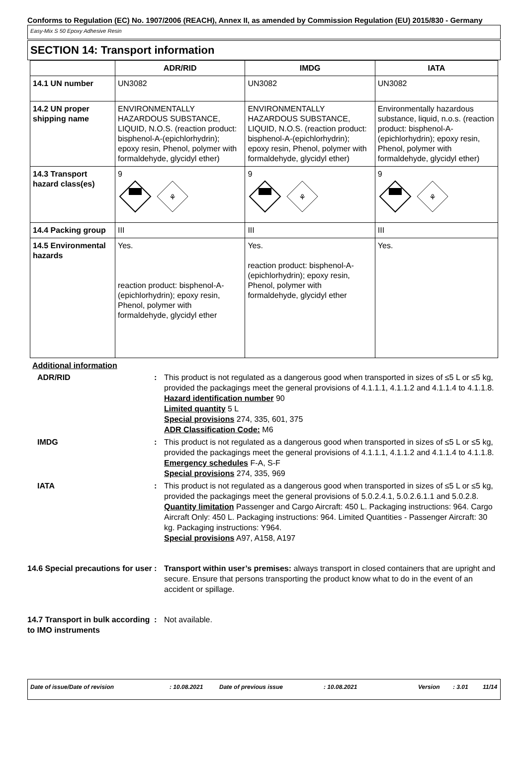Conforms to Regulation (EC) No. 1907/2006 (REACH), Annex II, as amended by Commission Regulation (EU) 2015/830 - Germany
Easy-Mix S 50 Epoxy Adhesive Resin
SECTION 14: Transport information
| | ADR/RID | IMDG | IATA |
| --- | --- | --- | --- |
| 14.1 UN number | UN3082 | UN3082 | UN3082 |
| 14.2 UN proper shipping name | ENVIRONMENTALLY HAZARDOUS SUBSTANCE, LIQUID, N.O.S. (reaction product: bisphenol-A-(epichlorhydrin); epoxy resin, Phenol, polymer with formaldehyde, glycidyl ether) | ENVIRONMENTALLY HAZARDOUS SUBSTANCE, LIQUID, N.O.S. (reaction product: bisphenol-A-(epichlorhydrin); epoxy resin, Phenol, polymer with formaldehyde, glycidyl ether) | Environmentally hazardous substance, liquid, n.o.s. (reaction product: bisphenol-A-(epichlorhydrin); epoxy resin, Phenol, polymer with formaldehyde, glycidyl ether) |
| 14.3 Transport hazard class(es) | 9 ⚘ | 9 ⚘ | 9 ⚘ |
| 14.4 Packing group | III | III | III |
| 14.5 Environmental hazards | Yes. reaction product: bisphenol-A-(epichlorhydrin); epoxy resin, Phenol, polymer with formaldehyde, glycidyl ether | Yes. reaction product: bisphenol-A-(epichlorhydrin); epoxy resin, Phenol, polymer with formaldehyde, glycidyl ether | Yes. |
Additional information
ADR/RID : This product is not regulated as a dangerous good when transported in sizes of ≤5 L or ≤5 kg, provided the packagings meet the general provisions of 4.1.1.1, 4.1.1.2 and 4.1.1.4 to 4.1.1.8.
Hazard identification number 90
Limited quantity 5 L
Special provisions 274, 335, 601, 375
ADR Classification Code: M6
IMDG : This product is not regulated as a dangerous good when transported in sizes of ≤5 L or ≤5 kg, provided the packagings meet the general provisions of 4.1.1.1, 4.1.1.2 and 4.1.1.4 to 4.1.1.8.
Emergency schedules F-A, S-F
Special provisions 274, 335, 969
IATA : This product is not regulated as a dangerous good when transported in sizes of ≤5 L or ≤5 kg, provided the packagings meet the general provisions of 5.0.2.4.1, 5.0.2.6.1.1 and 5.0.2.8.
Quantity limitation Passenger and Cargo Aircraft: 450 L. Packaging instructions: 964. Cargo Aircraft Only: 450 L. Packaging instructions: 964. Limited Quantities - Passenger Aircraft: 30 kg. Packaging instructions: Y964.
Special provisions A97, A158, A197
14.6 Special precautions for user
: Transport within user’s premises: always transport in closed containers that are upright and secure. Ensure that persons transporting the product know what to do in the event of an accident or spillage.
14.7 Transport in bulk according to IMO instruments
: Not available.
Date of issue/Date of revision: 10.08.2021 Date of previous issue: 10.08.2021 Version: 3.01 11/14